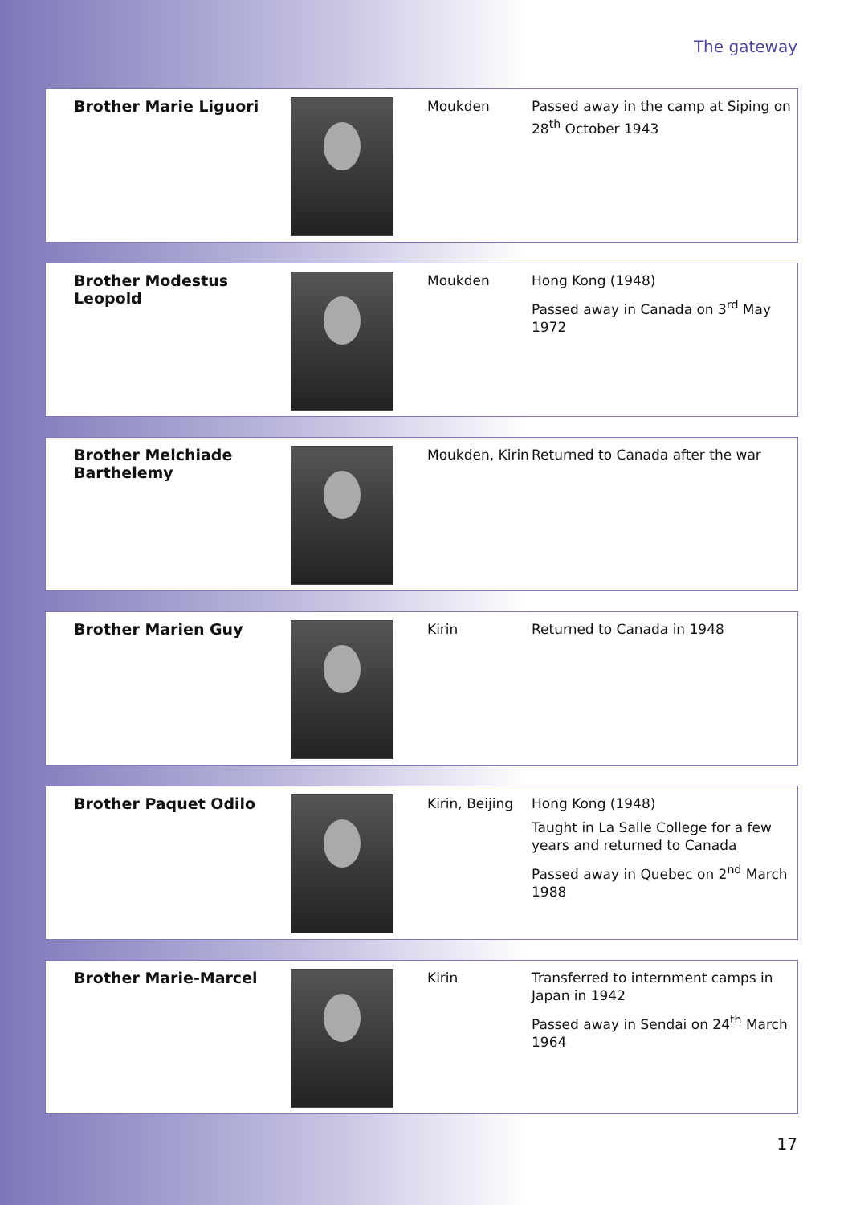The gateway
| Brother Marie Liguori | | Moukden | Passed away in the camp at Siping on 28<sup>th</sup> October 1943 |
| Brother Modestus Leopold | | Moukden | Hong Kong (1948) Passed away in Canada on 3<sup>rd</sup> May 1972 |
| Brother Melchiade Barthelemy | | Moukden, Kirin | Returned to Canada after the war |
| Brother Marien Guy | | Kirin | Returned to Canada in 1948 |
| Brother Paquet Odilo | | Kirin, Beijing | Hong Kong (1948) Taught in La Salle College for a few years and returned to Canada Passed away in Quebec on 2<sup>nd</sup> March 1988 |
| Brother Marie-Marcel | | Kirin | Transferred to internment camps in Japan in 1942 Passed away in Sendai on 24<sup>th</sup> March 1964 |
17